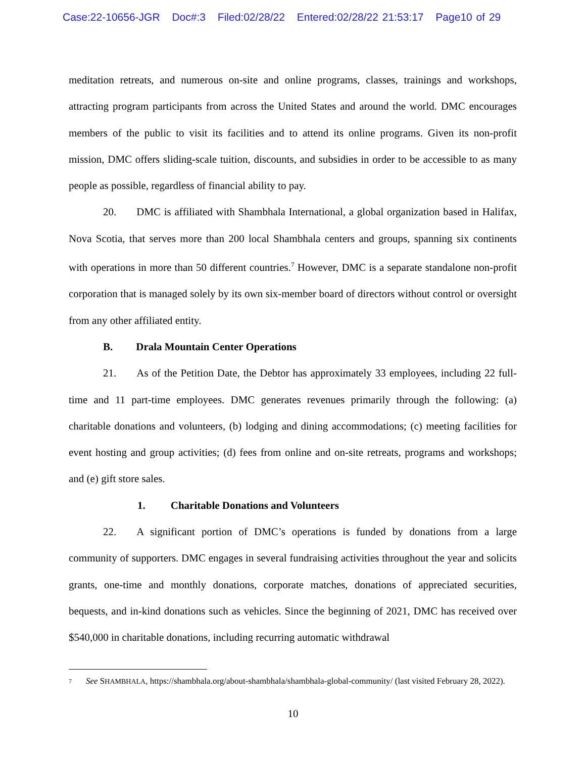Case:22-10656-JGR Doc#:3 Filed:02/28/22 Entered:02/28/22 21:53:17 Page10 of 29
meditation retreats, and numerous on-site and online programs, classes, trainings and workshops, attracting program participants from across the United States and around the world. DMC encourages members of the public to visit its facilities and to attend its online programs. Given its non-profit mission, DMC offers sliding-scale tuition, discounts, and subsidies in order to be accessible to as many people as possible, regardless of financial ability to pay.
20. DMC is affiliated with Shambhala International, a global organization based in Halifax, Nova Scotia, that serves more than 200 local Shambhala centers and groups, spanning six continents with operations in more than 50 different countries.<sup>7</sup> However, DMC is a separate standalone non-profit corporation that is managed solely by its own six-member board of directors without control or oversight from any other affiliated entity.
B. Drala Mountain Center Operations
21. As of the Petition Date, the Debtor has approximately 33 employees, including 22 full-time and 11 part-time employees. DMC generates revenues primarily through the following: (a) charitable donations and volunteers, (b) lodging and dining accommodations; (c) meeting facilities for event hosting and group activities; (d) fees from online and on-site retreats, programs and workshops; and (e) gift store sales.
1. Charitable Donations and Volunteers
22. A significant portion of DMC’s operations is funded by donations from a large community of supporters. DMC engages in several fundraising activities throughout the year and solicits grants, one-time and monthly donations, corporate matches, donations of appreciated securities, bequests, and in-kind donations such as vehicles. Since the beginning of 2021, DMC has received over $540,000 in charitable donations, including recurring automatic withdrawal
7 See SHAMBHALA, https://shambhala.org/about-shambhala/shambhala-global-community/ (last visited February 28, 2022).
10